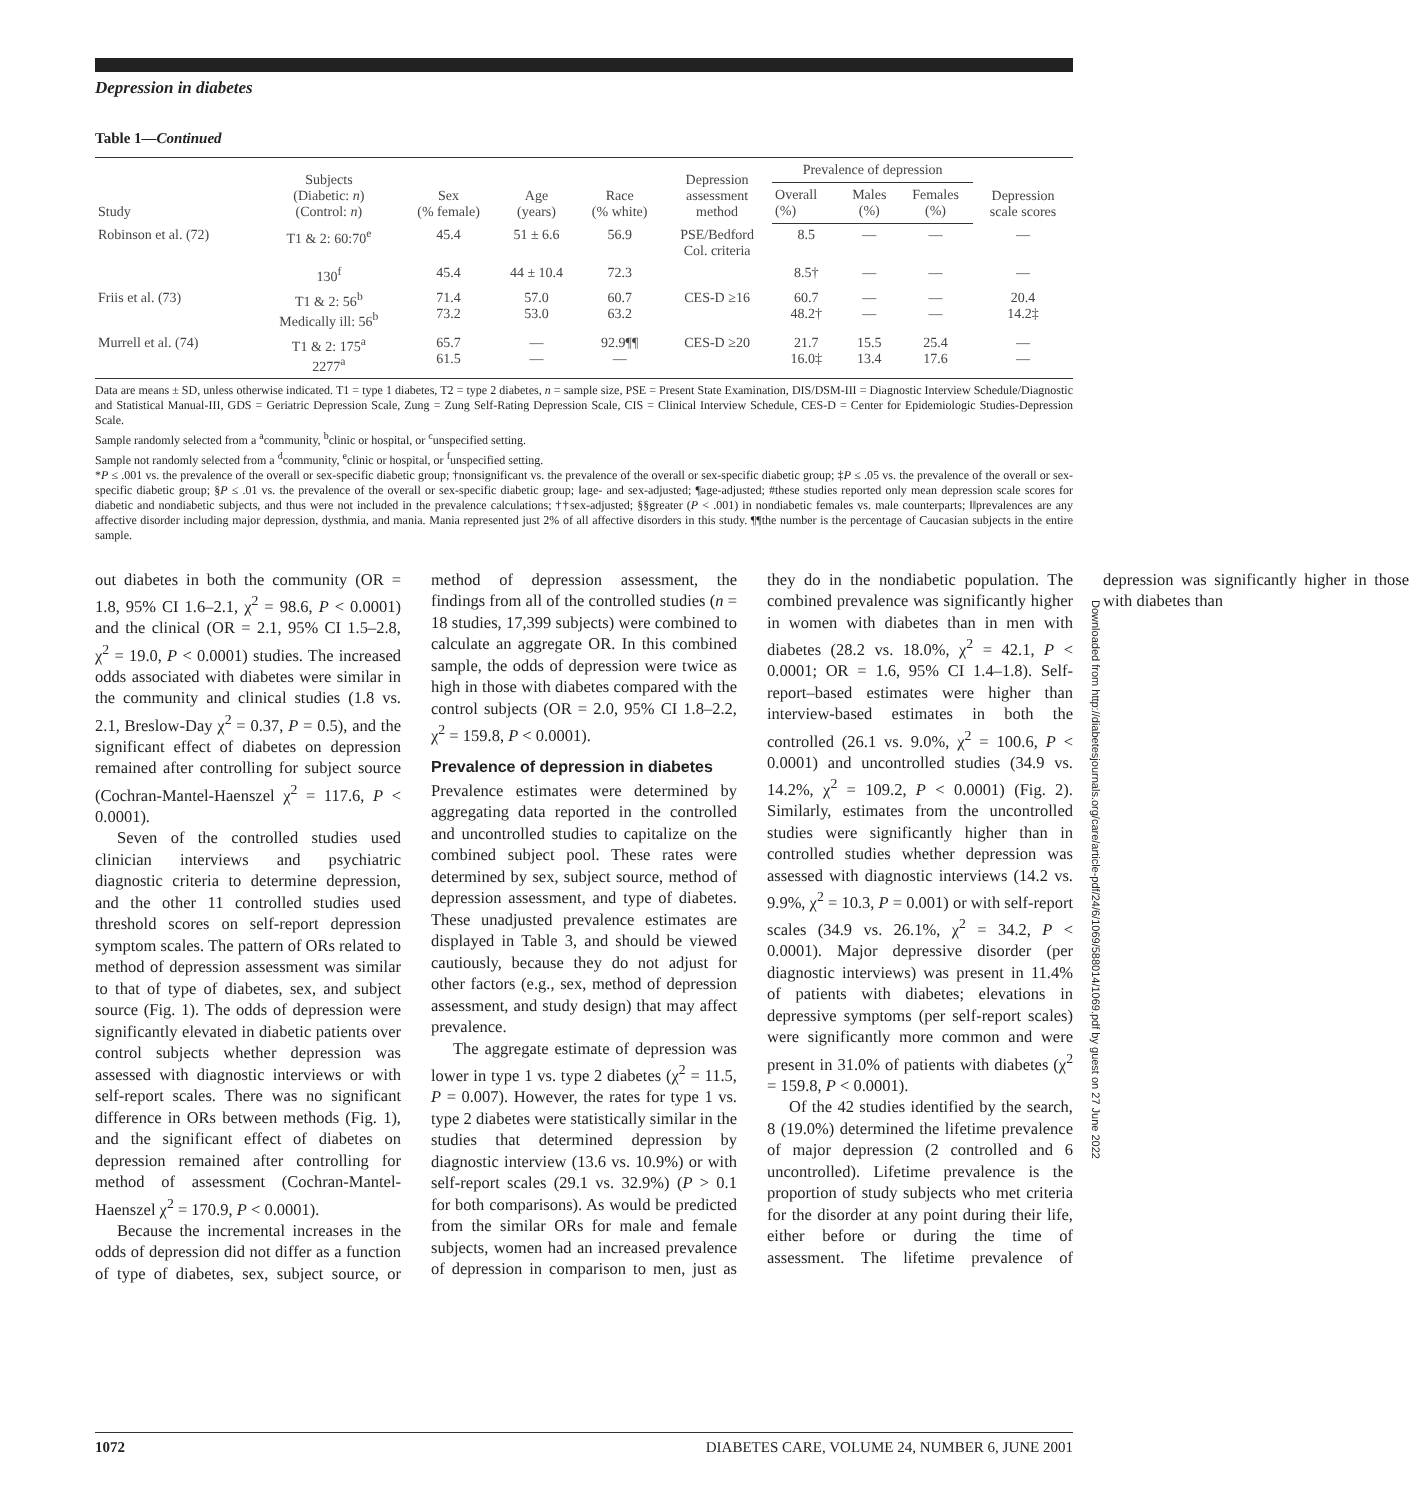Depression in diabetes
Table 1—Continued
| Study | Subjects (Diabetic: n ) (Control: n ) | Sex (% female) | Age (years) | Race (% white) | Depression assessment method | Prevalence of depression | | | Depression scale scores |
| --- | --- | --- | --- | --- | --- | --- | --- | --- | --- |
| | | | | | | Overall (%) | Males (%) | Females (%) | |
| Robinson et al. (72) | T1 & 2: 60:70<sup>e</sup> | 45.4 | 51 ± 6.6 | 56.9 | PSE/Bedford Col. criteria | 8.5 | — | — | — |
| | 130<sup>f</sup> | 45.4 | 44 ± 10.4 | 72.3 | | 8.5† | — | — | — |
| Friis et al. (73) | T1 & 2: 56<sup>b</sup> Medically ill: 56<sup>b</sup> | 71.4 73.2 | 57.0 53.0 | 60.7 63.2 | CES-D ≥16 | 60.7 48.2† | — — | — — | 20.4 14.2‡ |
| Murrell et al. (74) | T1 & 2: 175<sup>a</sup> 2277<sup>a</sup> | 65.7 61.5 | — — | 92.9¶¶ — | CES-D ≥20 | 21.7 16.0‡ | 15.5 13.4 | 25.4 17.6 | — — |
Data are means ± SD, unless otherwise indicated. T1 = type 1 diabetes, T2 = type 2 diabetes, n = sample size, PSE = Present State Examination, DIS/DSM-III = Diagnostic Interview Schedule/Diagnostic and Statistical Manual-III, GDS = Geriatric Depression Scale, Zung = Zung Self-Rating Depression Scale, CIS = Clinical Interview Schedule, CES-D = Center for Epidemiologic Studies-Depression Scale.
Sample randomly selected from a <sup>a</sup>community, <sup>b</sup>clinic or hospital, or <sup>c</sup>unspecified setting.
Sample not randomly selected from a <sup>d</sup>community, <sup>e</sup>clinic or hospital, or <sup>f</sup>unspecified setting.
*P ≤ .001 vs. the prevalence of the overall or sex-specific diabetic group; †nonsignificant vs. the prevalence of the overall or sex-specific diabetic group; ‡P ≤ .05 vs. the prevalence of the overall or sex-specific diabetic group; §P ≤ .01 vs. the prevalence of the overall or sex-specific diabetic group; ‖age- and sex-adjusted; ¶age-adjusted; #these studies reported only mean depression scale scores for diabetic and nondiabetic subjects, and thus were not included in the prevalence calculations; ††sex-adjusted; §§greater (P < .001) in nondiabetic females vs. male counterparts; ‖‖prevalences are any affective disorder including major depression, dysthmia, and mania. Mania represented just 2% of all affective disorders in this study. ¶¶the number is the percentage of Caucasian subjects in the entire sample.
out diabetes in both the community (OR = 1.8, 95% CI 1.6–2.1, χ<sup>2</sup> = 98.6, P < 0.0001) and the clinical (OR = 2.1, 95% CI 1.5–2.8, χ<sup>2</sup> = 19.0, P < 0.0001) studies. The increased odds associated with diabetes were similar in the community and clinical studies (1.8 vs. 2.1, Breslow-Day χ<sup>2</sup> = 0.37, P = 0.5), and the significant effect of diabetes on depression remained after controlling for subject source (Cochran-Mantel-Haenszel χ<sup>2</sup> = 117.6, P < 0.0001).
Seven of the controlled studies used clinician interviews and psychiatric diagnostic criteria to determine depression, and the other 11 controlled studies used threshold scores on self-report depression symptom scales. The pattern of ORs related to method of depression assessment was similar to that of type of diabetes, sex, and subject source (Fig. 1). The odds of depression were significantly elevated in diabetic patients over control subjects whether depression was assessed with diagnostic interviews or with self-report scales. There was no significant difference in ORs between methods (Fig. 1), and the significant effect of diabetes on depression remained after controlling for method of assessment (Cochran-Mantel-Haenszel χ<sup>2</sup> = 170.9, P < 0.0001).
Because the incremental increases in the odds of depression did not differ as a function of type of diabetes, sex, subject source, or method of depression assessment, the findings from all of the controlled studies (n = 18 studies, 17,399 subjects) were combined to calculate an aggregate OR. In this combined sample, the odds of depression were twice as high in those with diabetes compared with the control subjects (OR = 2.0, 95% CI 1.8–2.2, χ<sup>2</sup> = 159.8, P < 0.0001).
Prevalence of depression in diabetes
Prevalence estimates were determined by aggregating data reported in the controlled and uncontrolled studies to capitalize on the combined subject pool. These rates were determined by sex, subject source, method of depression assessment, and type of diabetes. These unadjusted prevalence estimates are displayed in Table 3, and should be viewed cautiously, because they do not adjust for other factors (e.g., sex, method of depression assessment, and study design) that may affect prevalence.
The aggregate estimate of depression was lower in type 1 vs. type 2 diabetes (χ<sup>2</sup> = 11.5, P = 0.007). However, the rates for type 1 vs. type 2 diabetes were statistically similar in the studies that determined depression by diagnostic interview (13.6 vs. 10.9%) or with self-report scales (29.1 vs. 32.9%) (P > 0.1 for both comparisons). As would be predicted from the similar ORs for male and female subjects, women had an increased prevalence of depression in comparison to men, just as they do in the nondiabetic population. The combined prevalence was significantly higher in women with diabetes than in men with diabetes (28.2 vs. 18.0%, χ<sup>2</sup> = 42.1, P < 0.0001; OR = 1.6, 95% CI 1.4–1.8). Self-report–based estimates were higher than interview-based estimates in both the controlled (26.1 vs. 9.0%, χ<sup>2</sup> = 100.6, P < 0.0001) and uncontrolled studies (34.9 vs. 14.2%, χ<sup>2</sup> = 109.2, P < 0.0001) (Fig. 2). Similarly, estimates from the uncontrolled studies were significantly higher than in controlled studies whether depression was assessed with diagnostic interviews (14.2 vs. 9.9%, χ<sup>2</sup> = 10.3, P = 0.001) or with self-report scales (34.9 vs. 26.1%, χ<sup>2</sup> = 34.2, P < 0.0001). Major depressive disorder (per diagnostic interviews) was present in 11.4% of patients with diabetes; elevations in depressive symptoms (per self-report scales) were significantly more common and were present in 31.0% of patients with diabetes (χ<sup>2</sup> = 159.8, P < 0.0001).
Of the 42 studies identified by the search, 8 (19.0%) determined the lifetime prevalence of major depression (2 controlled and 6 uncontrolled). Lifetime prevalence is the proportion of study subjects who met criteria for the disorder at any point during their life, either before or during the time of assessment. The lifetime prevalence of depression was significantly higher in those with diabetes than
Downloaded from http://diabetesjournals.org/care/article-pdf/24/6/1069/588014/1069.pdf by guest on 27 June 2022
1072 DIABETES CARE, VOLUME 24, NUMBER 6, JUNE 2001